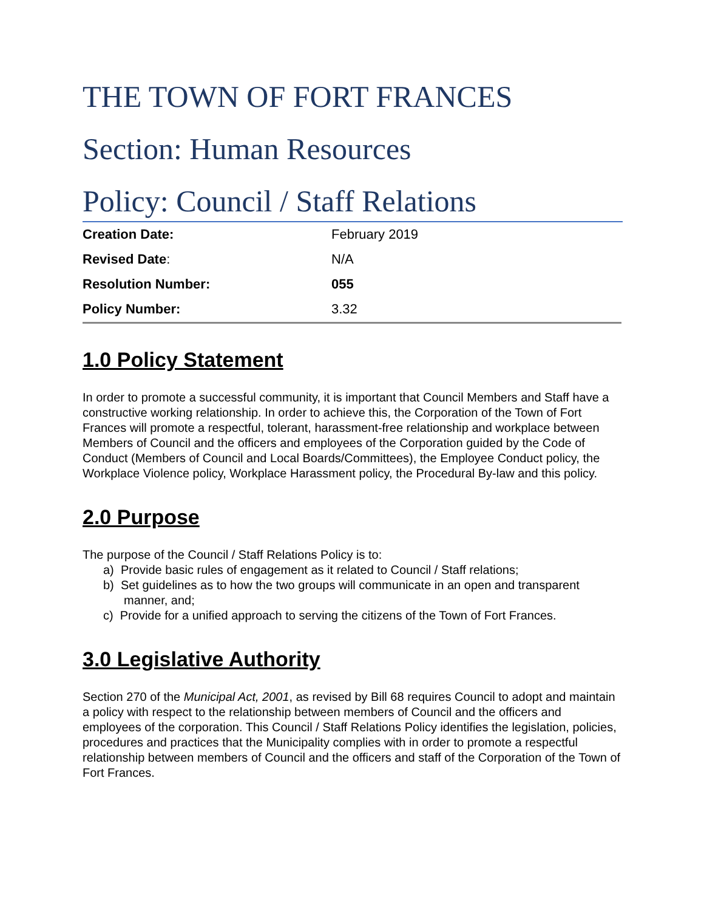THE TOWN OF FORT FRANCES
Section: Human Resources
Policy: Council / Staff Relations
| Creation Date: | February 2019 |
| Revised Date : | N/A |
| Resolution Number: | 055 |
| Policy Number: | 3.32 |
1.0 Policy Statement
In order to promote a successful community, it is important that Council Members and Staff have a constructive working relationship. In order to achieve this, the Corporation of the Town of Fort Frances will promote a respectful, tolerant, harassment-free relationship and workplace between Members of Council and the officers and employees of the Corporation guided by the Code of Conduct (Members of Council and Local Boards/Committees), the Employee Conduct policy, the Workplace Violence policy, Workplace Harassment policy, the Procedural By-law and this policy.
2.0 Purpose
The purpose of the Council / Staff Relations Policy is to:
a) Provide basic rules of engagement as it related to Council / Staff relations;
b) Set guidelines as to how the two groups will communicate in an open and transparent manner, and;
c) Provide for a unified approach to serving the citizens of the Town of Fort Frances.
3.0 Legislative Authority
Section 270 of the Municipal Act, 2001, as revised by Bill 68 requires Council to adopt and maintain a policy with respect to the relationship between members of Council and the officers and employees of the corporation. This Council / Staff Relations Policy identifies the legislation, policies, procedures and practices that the Municipality complies with in order to promote a respectful relationship between members of Council and the officers and staff of the Corporation of the Town of Fort Frances.